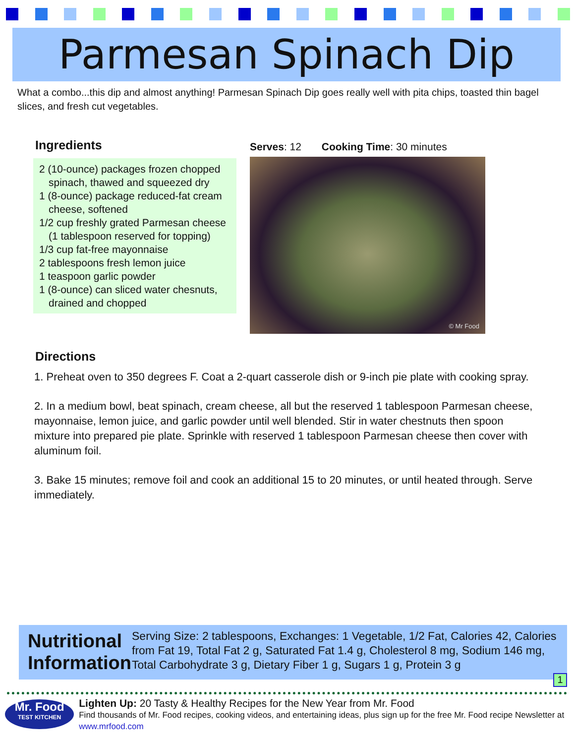Parmesan Spinach Dip
What a combo...this dip and almost anything! Parmesan Spinach Dip goes really well with pita chips, toasted thin bagel slices, and fresh cut vegetables.
Ingredients
2 (10-ounce) packages frozen chopped spinach, thawed and squeezed dry
1 (8-ounce) package reduced-fat cream cheese, softened
1/2 cup freshly grated Parmesan cheese (1 tablespoon reserved for topping)
1/3 cup fat-free mayonnaise
2 tablespoons fresh lemon juice
1 teaspoon garlic powder
1 (8-ounce) can sliced water chesnuts, drained and chopped
Serves: 12 Cooking Time: 30 minutes
© Mr Food
Directions
1. Preheat oven to 350 degrees F. Coat a 2-quart casserole dish or 9-inch pie plate with cooking spray.
2. In a medium bowl, beat spinach, cream cheese, all but the reserved 1 tablespoon Parmesan cheese, mayonnaise, lemon juice, and garlic powder until well blended. Stir in water chestnuts then spoon mixture into prepared pie plate. Sprinkle with reserved 1 tablespoon Parmesan cheese then cover with aluminum foil.
3. Bake 15 minutes; remove foil and cook an additional 15 to 20 minutes, or until heated through. Serve immediately.
Nutritional Information
Serving Size: 2 tablespoons, Exchanges: 1 Vegetable, 1/2 Fat, Calories 42, Calories from Fat 19, Total Fat 2 g, Saturated Fat 1.4 g, Cholesterol 8 mg, Sodium 146 mg, Total Carbohydrate 3 g, Dietary Fiber 1 g, Sugars 1 g, Protein 3 g
1
Mr. Food
TEST KITCHEN
Lighten Up: 20 Tasty & Healthy Recipes for the New Year from Mr. Food
Find thousands of Mr. Food recipes, cooking videos, and entertaining ideas, plus sign up for the free Mr. Food recipe Newsletter at www.mrfood.com